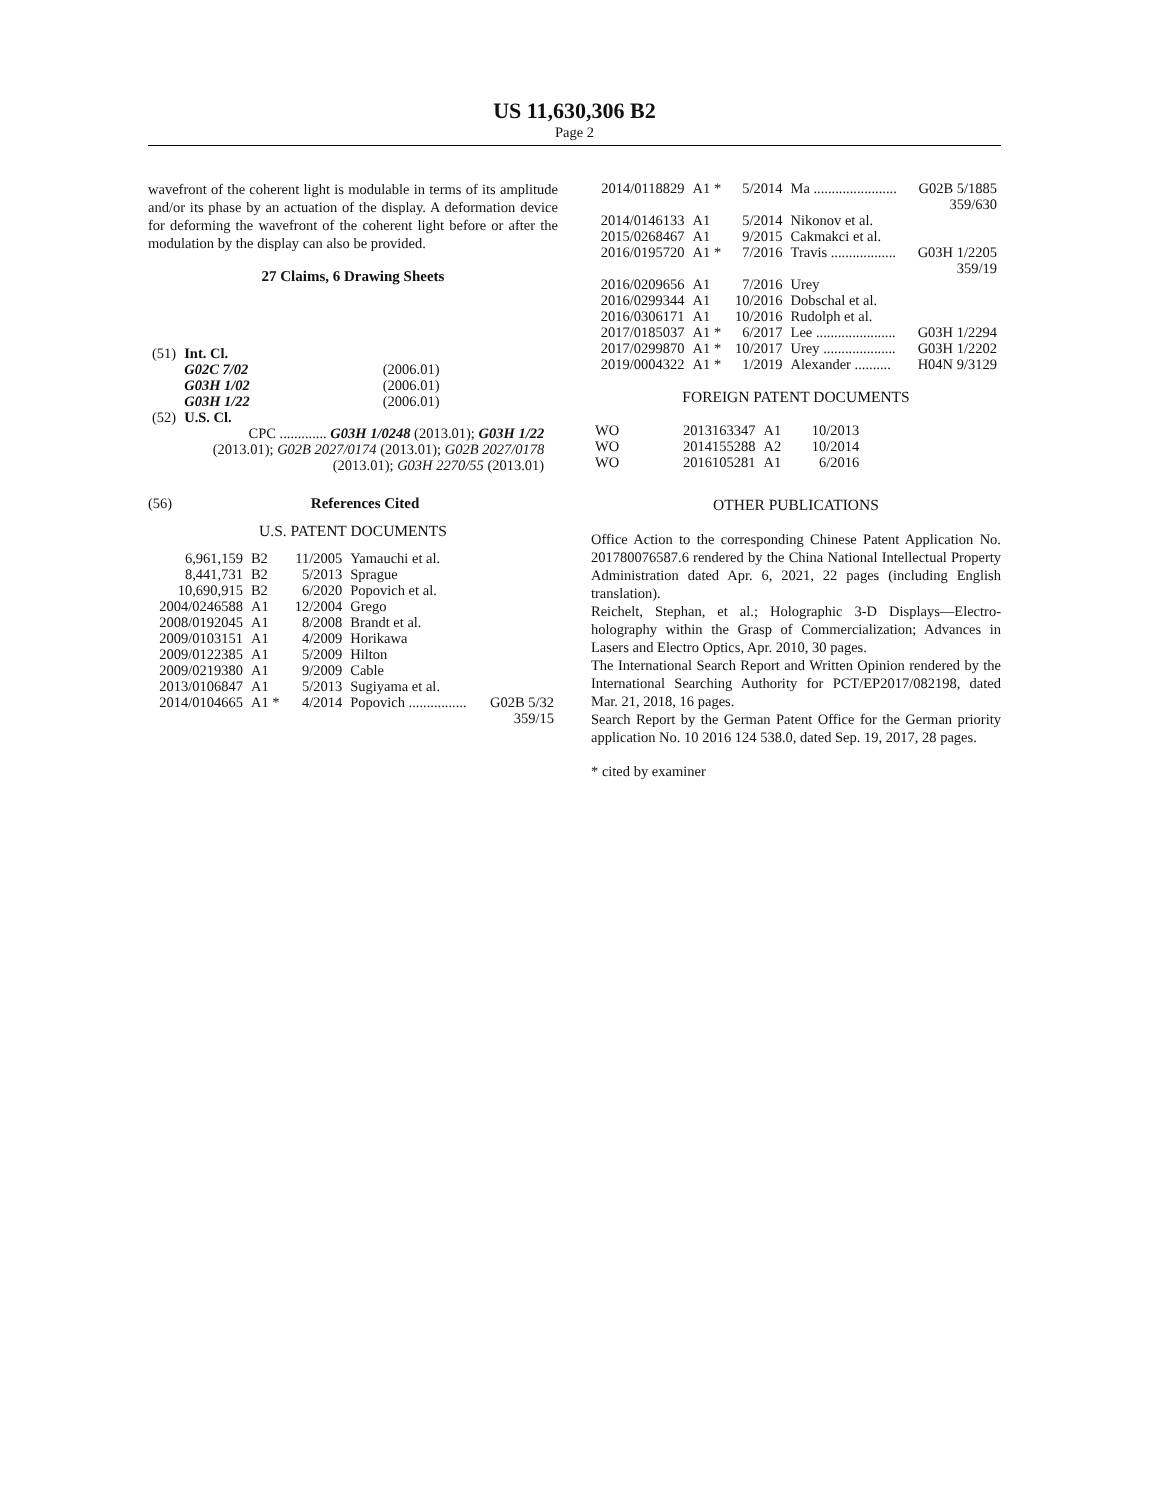US 11,630,306 B2
Page 2
wavefront of the coherent light is modulable in terms of its amplitude and/or its phase by an actuation of the display. A deformation device for deforming the wavefront of the coherent light before or after the modulation by the display can also be provided.
27 Claims, 6 Drawing Sheets
| (51) | Int. Cl. | |
| | G02C 7/02 | (2006.01) |
| | G03H 1/02 | (2006.01) |
| | G03H 1/22 | (2006.01) |
| (52) | U.S. Cl. | |
| | CPC ............. G03H 1/0248 (2013.01); G03H 1/22 (2013.01); G02B 2027/0174 (2013.01); G02B 2027/0178 (2013.01); G03H 2270/55 (2013.01) | |
(56) References Cited
U.S. PATENT DOCUMENTS
| 6,961,159 | B2 | 11/2005 | Yamauchi et al. | |
| 8,441,731 | B2 | 5/2013 | Sprague | |
| 10,690,915 | B2 | 6/2020 | Popovich et al. | |
| 2004/0246588 | A1 | 12/2004 | Grego | |
| 2008/0192045 | A1 | 8/2008 | Brandt et al. | |
| 2009/0103151 | A1 | 4/2009 | Horikawa | |
| 2009/0122385 | A1 | 5/2009 | Hilton | |
| 2009/0219380 | A1 | 9/2009 | Cable | |
| 2013/0106847 | A1 | 5/2013 | Sugiyama et al. | |
| 2014/0104665 | A1 * | 4/2014 | Popovich ................ | G02B 5/32 359/15 |
| 2014/0118829 | A1 * | 5/2014 | Ma ....................... | G02B 5/1885 359/630 |
| 2014/0146133 | A1 | 5/2014 | Nikonov et al. | |
| 2015/0268467 | A1 | 9/2015 | Cakmakci et al. | |
| 2016/0195720 | A1 * | 7/2016 | Travis .................. | G03H 1/2205 359/19 |
| 2016/0209656 | A1 | 7/2016 | Urey | |
| 2016/0299344 | A1 | 10/2016 | Dobschal et al. | |
| 2016/0306171 | A1 | 10/2016 | Rudolph et al. | |
| 2017/0185037 | A1 * | 6/2017 | Lee ...................... | G03H 1/2294 |
| 2017/0299870 | A1 * | 10/2017 | Urey .................... | G03H 1/2202 |
| 2019/0004322 | A1 * | 1/2019 | Alexander .......... | H04N 9/3129 |
FOREIGN PATENT DOCUMENTS
| WO | 2013163347 | A1 | 10/2013 |
| WO | 2014155288 | A2 | 10/2014 |
| WO | 2016105281 | A1 | 6/2016 |
OTHER PUBLICATIONS
Office Action to the corresponding Chinese Patent Application No. 201780076587.6 rendered by the China National Intellectual Property Administration dated Apr. 6, 2021, 22 pages (including English translation).
Reichelt, Stephan, et al.; Holographic 3-D Displays—Electro-holography within the Grasp of Commercialization; Advances in Lasers and Electro Optics, Apr. 2010, 30 pages.
The International Search Report and Written Opinion rendered by the International Searching Authority for PCT/EP2017/082198, dated Mar. 21, 2018, 16 pages.
Search Report by the German Patent Office for the German priority application No. 10 2016 124 538.0, dated Sep. 19, 2017, 28 pages.
* cited by examiner